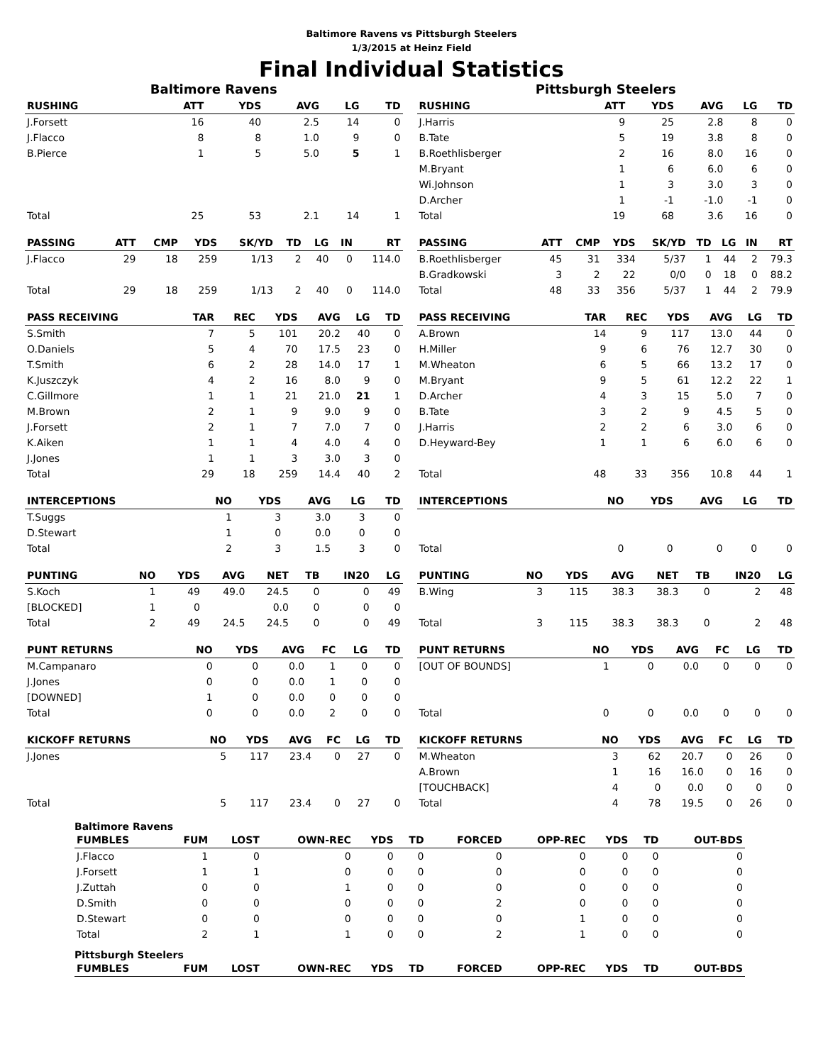Baltimore Ravens vs Pittsburgh Steelers
1/3/2015 at Heinz Field
Final Individual Statistics
Baltimore Ravens
| RUSHING | | ATT | YDS | AVG | LG | TD |
| --- | --- | --- | --- | --- | --- | --- |
| J.Forsett | | 16 | 40 | 2.5 | 14 | 0 |
| J.Flacco | | 8 | 8 | 1.0 | 9 | 0 |
| B.Pierce | | 1 | 5 | 5.0 | 5 | 1 |
| Total | | 25 | 53 | 2.1 | 14 | 1 |
| PASSING | ATT | CMP | YDS | SK/YD | TD | LG | IN | RT |
| --- | --- | --- | --- | --- | --- | --- | --- | --- |
| J.Flacco | 29 | 18 | 259 | 1/13 | 2 | 40 | 0 | 114.0 |
| Total | 29 | 18 | 259 | 1/13 | 2 | 40 | 0 | 114.0 |
| PASS RECEIVING | TAR | REC | YDS | AVG | LG | TD |
| --- | --- | --- | --- | --- | --- | --- |
| S.Smith | 7 | 5 | 101 | 20.2 | 40 | 0 |
| O.Daniels | 5 | 4 | 70 | 17.5 | 23 | 0 |
| T.Smith | 6 | 2 | 28 | 14.0 | 17 | 1 |
| K.Juszczyk | 4 | 2 | 16 | 8.0 | 9 | 0 |
| C.Gillmore | 1 | 1 | 21 | 21.0 | 21 | 1 |
| M.Brown | 2 | 1 | 9 | 9.0 | 9 | 0 |
| J.Forsett | 2 | 1 | 7 | 7.0 | 7 | 0 |
| K.Aiken | 1 | 1 | 4 | 4.0 | 4 | 0 |
| J.Jones | 1 | 1 | 3 | 3.0 | 3 | 0 |
| Total | 29 | 18 | 259 | 14.4 | 40 | 2 |
| INTERCEPTIONS | NO | YDS | AVG | LG | TD |
| --- | --- | --- | --- | --- | --- |
| T.Suggs | 1 | 3 | 3.0 | 3 | 0 |
| D.Stewart | 1 | 0 | 0.0 | 0 | 0 |
| Total | 2 | 3 | 1.5 | 3 | 0 |
| PUNTING | NO | YDS | AVG | NET | TB | IN20 | LG |
| --- | --- | --- | --- | --- | --- | --- | --- |
| S.Koch | 1 | 49 | 49.0 | 24.5 | 0 | 0 | 49 |
| [BLOCKED] | 1 | 0 | | 0.0 | 0 | 0 | 0 |
| Total | 2 | 49 | 24.5 | 24.5 | 0 | 0 | 49 |
| PUNT RETURNS | NO | YDS | AVG | FC | LG | TD |
| --- | --- | --- | --- | --- | --- | --- |
| M.Campanaro | 0 | 0 | 0.0 | 1 | 0 | 0 |
| J.Jones | 0 | 0 | 0.0 | 1 | 0 | 0 |
| [DOWNED] | 1 | 0 | 0.0 | 0 | 0 | 0 |
| Total | 0 | 0 | 0.0 | 2 | 0 | 0 |
| KICKOFF RETURNS | NO | YDS | AVG | FC | LG | TD |
| --- | --- | --- | --- | --- | --- | --- |
| J.Jones | 5 | 117 | 23.4 | 0 | 27 | 0 |
| Total | 5 | 117 | 23.4 | 0 | 27 | 0 |
Pittsburgh Steelers
| RUSHING | | ATT | YDS | AVG | LG | TD |
| --- | --- | --- | --- | --- | --- | --- |
| J.Harris | | 9 | 25 | 2.8 | 8 | 0 |
| B.Tate | | 5 | 19 | 3.8 | 8 | 0 |
| B.Roethlisberger | | 2 | 16 | 8.0 | 16 | 0 |
| M.Bryant | | 1 | 6 | 6.0 | 6 | 0 |
| Wi.Johnson | | 1 | 3 | 3.0 | 3 | 0 |
| D.Archer | | 1 | -1 | -1.0 | -1 | 0 |
| Total | | 19 | 68 | 3.6 | 16 | 0 |
| PASSING | ATT | CMP | YDS | SK/YD | TD | LG | IN | RT |
| --- | --- | --- | --- | --- | --- | --- | --- | --- |
| B.Roethlisberger | 45 | 31 | 334 | 5/37 | 1 | 44 | 2 | 79.3 |
| B.Gradkowski | 3 | 2 | 22 | 0/0 | 0 | 18 | 0 | 88.2 |
| Total | 48 | 33 | 356 | 5/37 | 1 | 44 | 2 | 79.9 |
| PASS RECEIVING | TAR | REC | YDS | AVG | LG | TD |
| --- | --- | --- | --- | --- | --- | --- |
| A.Brown | 14 | 9 | 117 | 13.0 | 44 | 0 |
| H.Miller | 9 | 6 | 76 | 12.7 | 30 | 0 |
| M.Wheaton | 6 | 5 | 66 | 13.2 | 17 | 0 |
| M.Bryant | 9 | 5 | 61 | 12.2 | 22 | 1 |
| D.Archer | 4 | 3 | 15 | 5.0 | 7 | 0 |
| B.Tate | 3 | 2 | 9 | 4.5 | 5 | 0 |
| J.Harris | 2 | 2 | 6 | 3.0 | 6 | 0 |
| D.Heyward-Bey | 1 | 1 | 6 | 6.0 | 6 | 0 |
| Total | 48 | 33 | 356 | 10.8 | 44 | 1 |
| INTERCEPTIONS | NO | YDS | AVG | LG | TD |
| --- | --- | --- | --- | --- | --- |
| Total | 0 | 0 | 0 | 0 | 0 |
| PUNTING | NO | YDS | AVG | NET | TB | IN20 | LG |
| --- | --- | --- | --- | --- | --- | --- | --- |
| B.Wing | 3 | 115 | 38.3 | 38.3 | 0 | 2 | 48 |
| Total | 3 | 115 | 38.3 | 38.3 | 0 | 2 | 48 |
| PUNT RETURNS | NO | YDS | AVG | FC | LG | TD |
| --- | --- | --- | --- | --- | --- | --- |
| [OUT OF BOUNDS] | 1 | 0 | 0.0 | 0 | 0 | 0 |
| Total | 0 | 0 | 0.0 | 0 | 0 | 0 |
| KICKOFF RETURNS | NO | YDS | AVG | FC | LG | TD |
| --- | --- | --- | --- | --- | --- | --- |
| M.Wheaton | 3 | 62 | 20.7 | 0 | 26 | 0 |
| A.Brown | 1 | 16 | 16.0 | 0 | 16 | 0 |
| [TOUCHBACK] | 4 | 0 | 0.0 | 0 | 0 | 0 |
| Total | 4 | 78 | 19.5 | 0 | 26 | 0 |
Baltimore Ravens
| FUMBLES | FUM | LOST | OWN-REC | YDS | TD | FORCED | OPP-REC | YDS | TD | OUT-BDS |
| --- | --- | --- | --- | --- | --- | --- | --- | --- | --- | --- |
| J.Flacco | 1 | 0 | 0 | 0 | 0 | 0 | 0 | 0 | 0 | 0 |
| J.Forsett | 1 | 1 | 0 | 0 | 0 | 0 | 0 | 0 | 0 | 0 |
| J.Zuttah | 0 | 0 | 1 | 0 | 0 | 0 | 0 | 0 | 0 | 0 |
| D.Smith | 0 | 0 | 0 | 0 | 0 | 2 | 0 | 0 | 0 | 0 |
| D.Stewart | 0 | 0 | 0 | 0 | 0 | 0 | 1 | 0 | 0 | 0 |
| Total | 2 | 1 | 1 | 0 | 0 | 2 | 1 | 0 | 0 | 0 |
Pittsburgh Steelers
| FUMBLES | FUM | LOST | OWN-REC | YDS | TD | FORCED | OPP-REC | YDS | TD | OUT-BDS |
| --- | --- | --- | --- | --- | --- | --- | --- | --- | --- | --- |